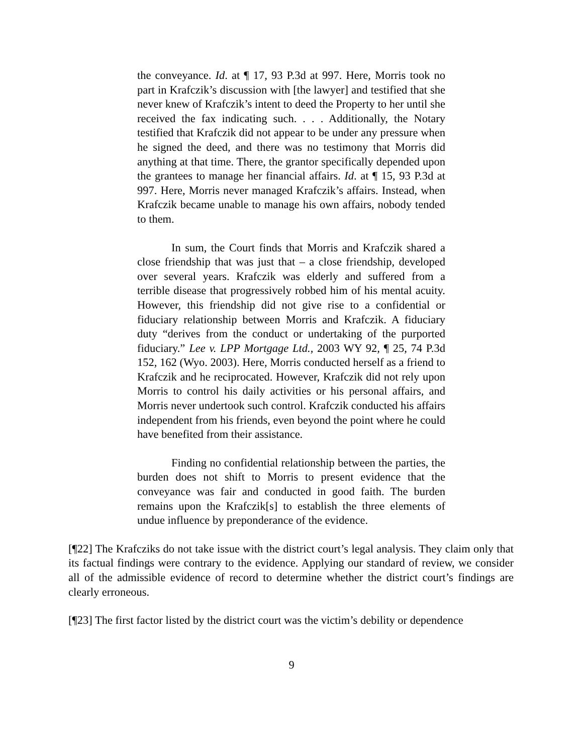the conveyance. Id. at ¶ 17, 93 P.3d at 997. Here, Morris took no part in Krafczik’s discussion with [the lawyer] and testified that she never knew of Krafczik’s intent to deed the Property to her until she received the fax indicating such. . . . Additionally, the Notary testified that Krafczik did not appear to be under any pressure when he signed the deed, and there was no testimony that Morris did anything at that time. There, the grantor specifically depended upon the grantees to manage her financial affairs. Id. at ¶ 15, 93 P.3d at 997. Here, Morris never managed Krafczik’s affairs. Instead, when Krafczik became unable to manage his own affairs, nobody tended to them.
In sum, the Court finds that Morris and Krafczik shared a close friendship that was just that – a close friendship, developed over several years. Krafczik was elderly and suffered from a terrible disease that progressively robbed him of his mental acuity. However, this friendship did not give rise to a confidential or fiduciary relationship between Morris and Krafczik. A fiduciary duty “derives from the conduct or undertaking of the purported fiduciary.” Lee v. LPP Mortgage Ltd., 2003 WY 92, ¶ 25, 74 P.3d 152, 162 (Wyo. 2003). Here, Morris conducted herself as a friend to Krafczik and he reciprocated. However, Krafczik did not rely upon Morris to control his daily activities or his personal affairs, and Morris never undertook such control. Krafczik conducted his affairs independent from his friends, even beyond the point where he could have benefited from their assistance.
Finding no confidential relationship between the parties, the burden does not shift to Morris to present evidence that the conveyance was fair and conducted in good faith. The burden remains upon the Krafczik[s] to establish the three elements of undue influence by preponderance of the evidence.
[¶22] The Krafcziks do not take issue with the district court’s legal analysis. They claim only that its factual findings were contrary to the evidence. Applying our standard of review, we consider all of the admissible evidence of record to determine whether the district court’s findings are clearly erroneous.
[¶23] The first factor listed by the district court was the victim’s debility or dependence
9